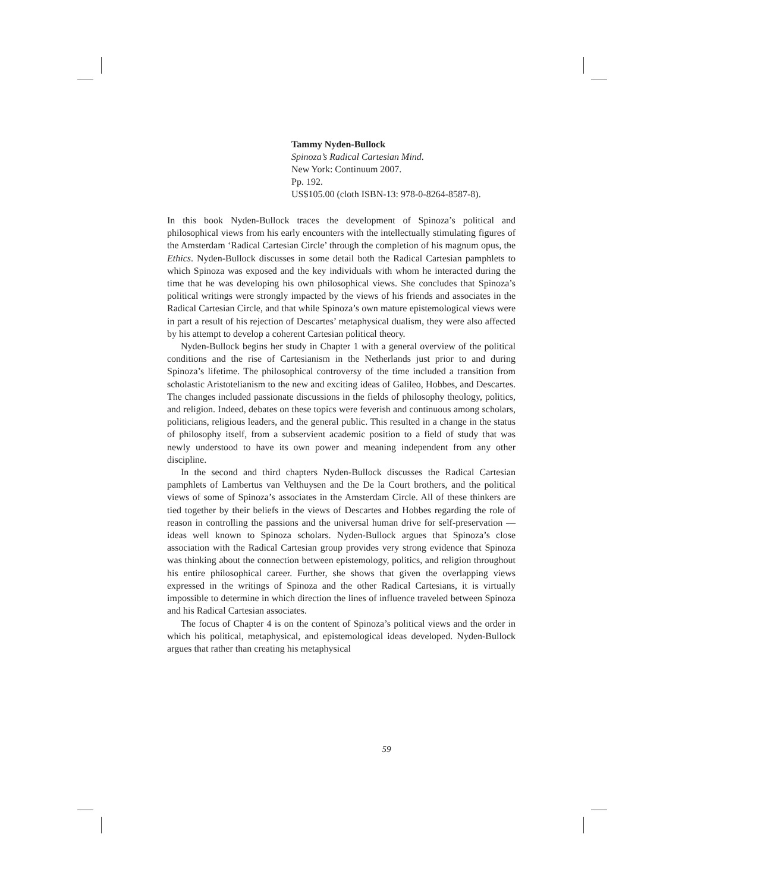Tammy Nyden-Bullock
Spinoza’s Radical Cartesian Mind.
New York: Continuum 2007.
Pp. 192.
US$105.00 (cloth ISBN-13: 978-0-8264-8587-8).
In this book Nyden-Bullock traces the development of Spinoza’s political and philosophical views from his early encounters with the intellectually stimulating figures of the Amsterdam ‘Radical Cartesian Circle’ through the completion of his magnum opus, the Ethics. Nyden-Bullock discusses in some detail both the Radical Cartesian pamphlets to which Spinoza was exposed and the key individuals with whom he interacted during the time that he was developing his own philosophical views. She concludes that Spinoza’s political writings were strongly impacted by the views of his friends and associates in the Radical Cartesian Circle, and that while Spinoza’s own mature epistemological views were in part a result of his rejection of Descartes’ metaphysical dualism, they were also affected by his attempt to develop a coherent Cartesian political theory.
Nyden-Bullock begins her study in Chapter 1 with a general overview of the political conditions and the rise of Cartesianism in the Netherlands just prior to and during Spinoza’s lifetime. The philosophical controversy of the time included a transition from scholastic Aristotelianism to the new and exciting ideas of Galileo, Hobbes, and Descartes. The changes included passionate discussions in the fields of philosophy theology, politics, and religion. Indeed, debates on these topics were feverish and continuous among scholars, politicians, religious leaders, and the general public. This resulted in a change in the status of philosophy itself, from a subservient academic position to a field of study that was newly understood to have its own power and meaning independent from any other discipline.
In the second and third chapters Nyden-Bullock discusses the Radical Cartesian pamphlets of Lambertus van Velthuysen and the De la Court brothers, and the political views of some of Spinoza’s associates in the Amsterdam Circle. All of these thinkers are tied together by their beliefs in the views of Descartes and Hobbes regarding the role of reason in controlling the passions and the universal human drive for self-preservation — ideas well known to Spinoza scholars. Nyden-Bullock argues that Spinoza’s close association with the Radical Cartesian group provides very strong evidence that Spinoza was thinking about the connection between epistemology, politics, and religion throughout his entire philosophical career. Further, she shows that given the overlapping views expressed in the writings of Spinoza and the other Radical Cartesians, it is virtually impossible to determine in which direction the lines of influence traveled between Spinoza and his Radical Cartesian associates.
The focus of Chapter 4 is on the content of Spinoza’s political views and the order in which his political, metaphysical, and epistemological ideas developed. Nyden-Bullock argues that rather than creating his metaphysical
59